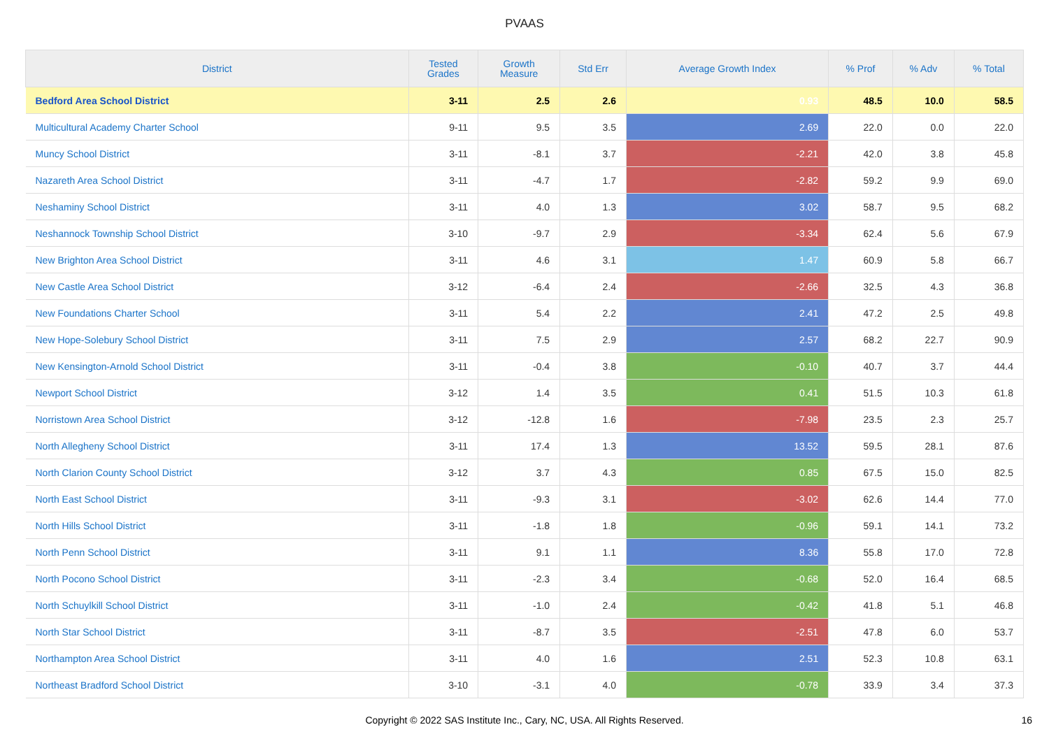PVAAS
| District | Tested Grades | Growth Measure | Std Err | Average Growth Index | % Prof | % Adv | % Total |
| --- | --- | --- | --- | --- | --- | --- | --- |
| Bedford Area School District | 3-11 | 2.5 | 2.6 | 0.93 | 48.5 | 10.0 | 58.5 |
| Multicultural Academy Charter School | 9-11 | 9.5 | 3.5 | 2.69 | 22.0 | 0.0 | 22.0 |
| Muncy School District | 3-11 | -8.1 | 3.7 | -2.21 | 42.0 | 3.8 | 45.8 |
| Nazareth Area School District | 3-11 | -4.7 | 1.7 | -2.82 | 59.2 | 9.9 | 69.0 |
| Neshaminy School District | 3-11 | 4.0 | 1.3 | 3.02 | 58.7 | 9.5 | 68.2 |
| Neshannock Township School District | 3-10 | -9.7 | 2.9 | -3.34 | 62.4 | 5.6 | 67.9 |
| New Brighton Area School District | 3-11 | 4.6 | 3.1 | 1.47 | 60.9 | 5.8 | 66.7 |
| New Castle Area School District | 3-12 | -6.4 | 2.4 | -2.66 | 32.5 | 4.3 | 36.8 |
| New Foundations Charter School | 3-11 | 5.4 | 2.2 | 2.41 | 47.2 | 2.5 | 49.8 |
| New Hope-Solebury School District | 3-11 | 7.5 | 2.9 | 2.57 | 68.2 | 22.7 | 90.9 |
| New Kensington-Arnold School District | 3-11 | -0.4 | 3.8 | -0.10 | 40.7 | 3.7 | 44.4 |
| Newport School District | 3-12 | 1.4 | 3.5 | 0.41 | 51.5 | 10.3 | 61.8 |
| Norristown Area School District | 3-12 | -12.8 | 1.6 | -7.98 | 23.5 | 2.3 | 25.7 |
| North Allegheny School District | 3-11 | 17.4 | 1.3 | 13.52 | 59.5 | 28.1 | 87.6 |
| North Clarion County School District | 3-12 | 3.7 | 4.3 | 0.85 | 67.5 | 15.0 | 82.5 |
| North East School District | 3-11 | -9.3 | 3.1 | -3.02 | 62.6 | 14.4 | 77.0 |
| North Hills School District | 3-11 | -1.8 | 1.8 | -0.96 | 59.1 | 14.1 | 73.2 |
| North Penn School District | 3-11 | 9.1 | 1.1 | 8.36 | 55.8 | 17.0 | 72.8 |
| North Pocono School District | 3-11 | -2.3 | 3.4 | -0.68 | 52.0 | 16.4 | 68.5 |
| North Schuylkill School District | 3-11 | -1.0 | 2.4 | -0.42 | 41.8 | 5.1 | 46.8 |
| North Star School District | 3-11 | -8.7 | 3.5 | -2.51 | 47.8 | 6.0 | 53.7 |
| Northampton Area School District | 3-11 | 4.0 | 1.6 | 2.51 | 52.3 | 10.8 | 63.1 |
| Northeast Bradford School District | 3-10 | -3.1 | 4.0 | -0.78 | 33.9 | 3.4 | 37.3 |
Copyright © 2022 SAS Institute Inc., Cary, NC, USA. All Rights Reserved. 16